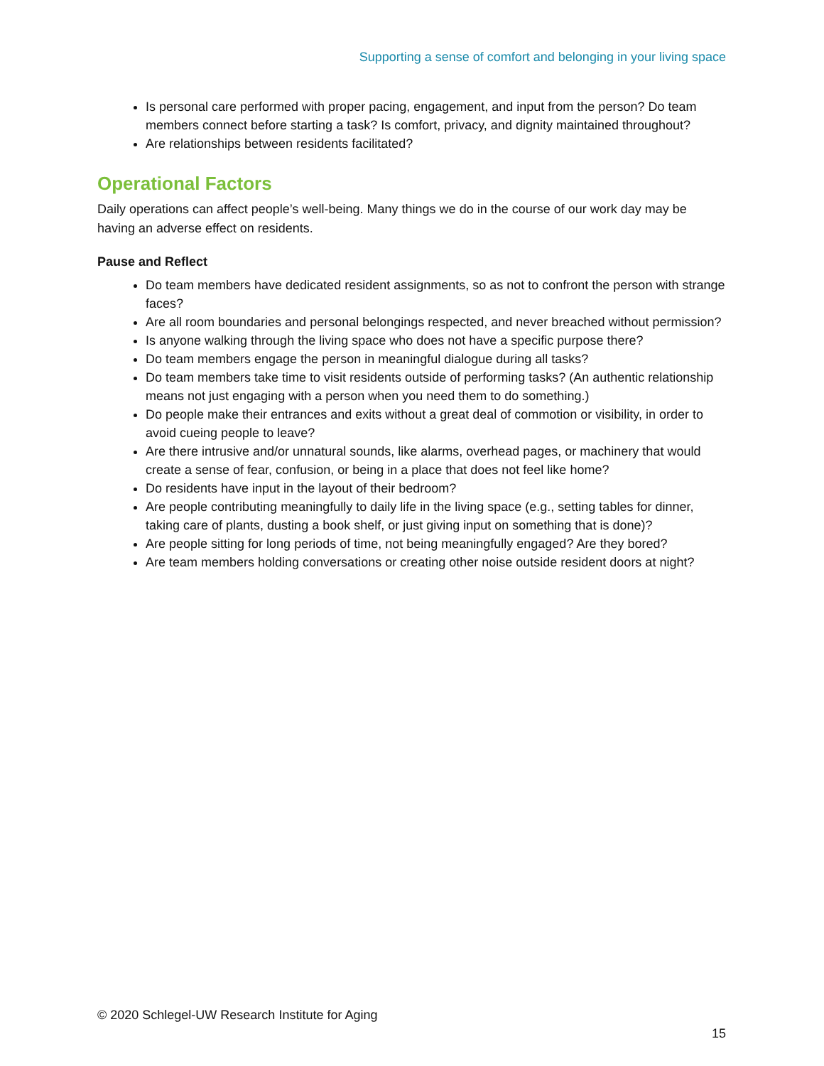Supporting a sense of comfort and belonging in your living space
Is personal care performed with proper pacing, engagement, and input from the person? Do team members connect before starting a task? Is comfort, privacy, and dignity maintained throughout?
Are relationships between residents facilitated?
Operational Factors
Daily operations can affect people’s well-being. Many things we do in the course of our work day may be having an adverse effect on residents.
Pause and Reflect
Do team members have dedicated resident assignments, so as not to confront the person with strange faces?
Are all room boundaries and personal belongings respected, and never breached without permission?
Is anyone walking through the living space who does not have a specific purpose there?
Do team members engage the person in meaningful dialogue during all tasks?
Do team members take time to visit residents outside of performing tasks? (An authentic relationship means not just engaging with a person when you need them to do something.)
Do people make their entrances and exits without a great deal of commotion or visibility, in order to avoid cueing people to leave?
Are there intrusive and/or unnatural sounds, like alarms, overhead pages, or machinery that would create a sense of fear, confusion, or being in a place that does not feel like home?
Do residents have input in the layout of their bedroom?
Are people contributing meaningfully to daily life in the living space (e.g., setting tables for dinner, taking care of plants, dusting a book shelf, or just giving input on something that is done)?
Are people sitting for long periods of time, not being meaningfully engaged? Are they bored?
Are team members holding conversations or creating other noise outside resident doors at night?
© 2020 Schlegel-UW Research Institute for Aging
15